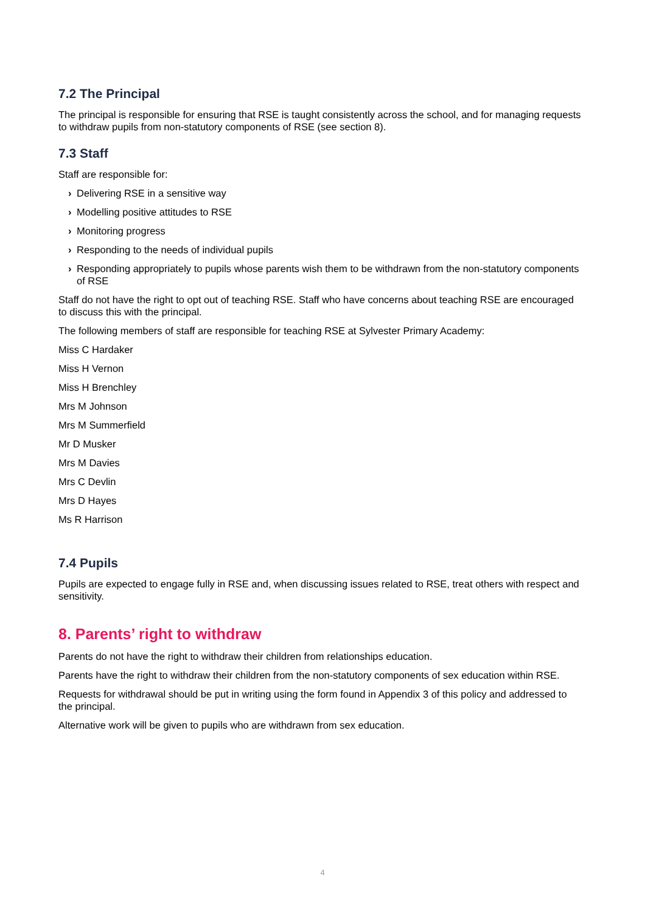7.2 The Principal
The principal is responsible for ensuring that RSE is taught consistently across the school, and for managing requests to withdraw pupils from non-statutory components of RSE (see section 8).
7.3 Staff
Staff are responsible for:
› Delivering RSE in a sensitive way
› Modelling positive attitudes to RSE
› Monitoring progress
› Responding to the needs of individual pupils
› Responding appropriately to pupils whose parents wish them to be withdrawn from the non-statutory components of RSE
Staff do not have the right to opt out of teaching RSE. Staff who have concerns about teaching RSE are encouraged to discuss this with the principal.
The following members of staff are responsible for teaching RSE at Sylvester Primary Academy:
Miss C Hardaker
Miss H Vernon
Miss H Brenchley
Mrs M Johnson
Mrs M Summerfield
Mr D Musker
Mrs M Davies
Mrs C Devlin
Mrs D Hayes
Ms R Harrison
7.4 Pupils
Pupils are expected to engage fully in RSE and, when discussing issues related to RSE, treat others with respect and sensitivity.
8. Parents’ right to withdraw
Parents do not have the right to withdraw their children from relationships education.
Parents have the right to withdraw their children from the non-statutory components of sex education within RSE.
Requests for withdrawal should be put in writing using the form found in Appendix 3 of this policy and addressed to the principal.
Alternative work will be given to pupils who are withdrawn from sex education.
4